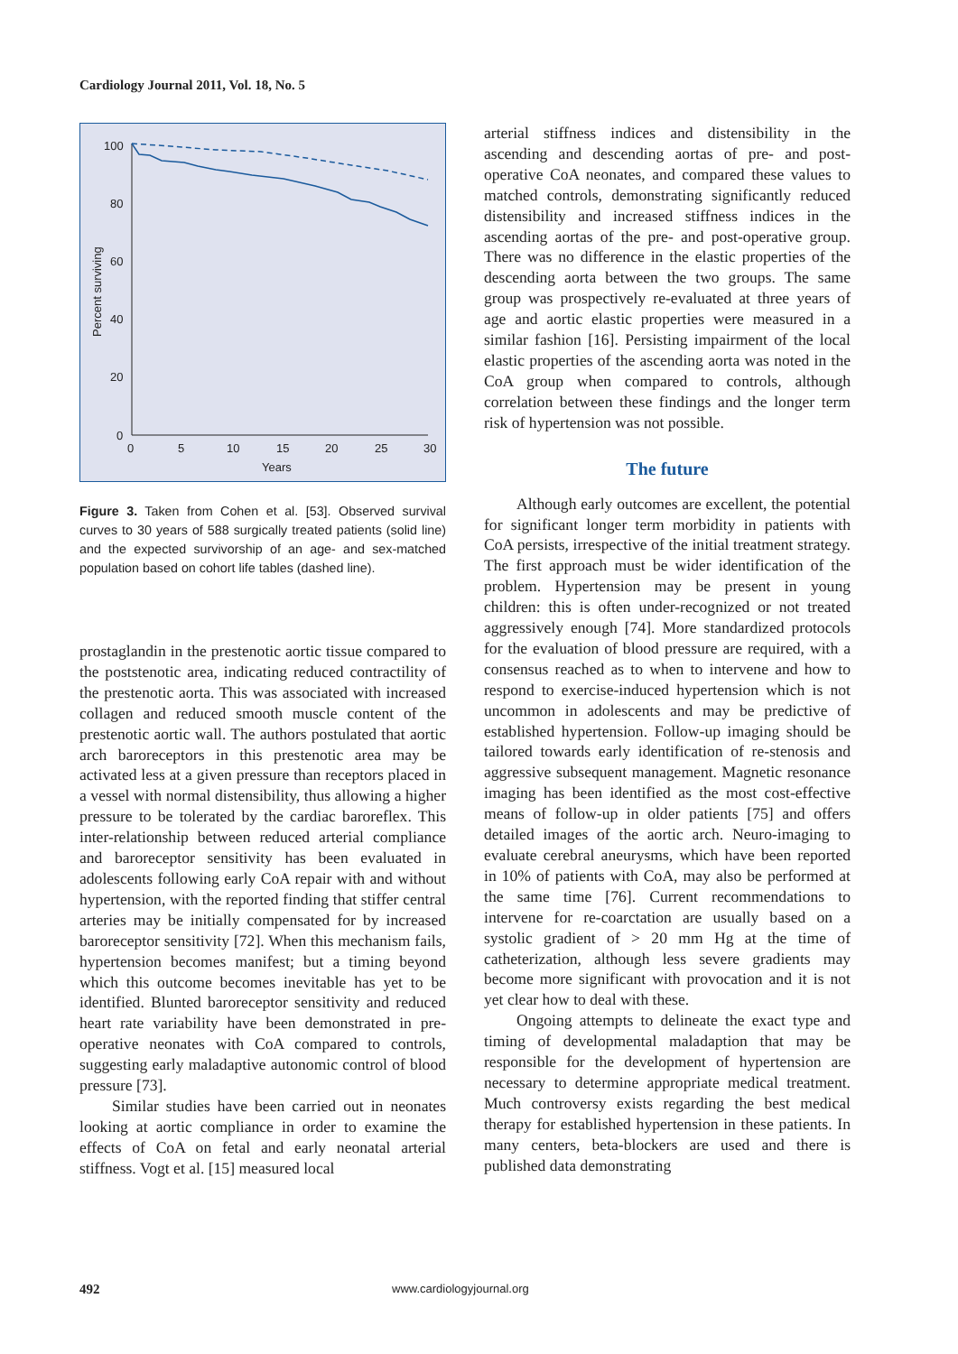Cardiology Journal 2011, Vol. 18, No. 5
100
80
60
40
20
0
0
5
10
15
20
25
30
Years
Percent surviving
Figure 3. Taken from Cohen et al. [53]. Observed survival curves to 30 years of 588 surgically treated patients (solid line) and the expected survivorship of an age- and sex-matched population based on cohort life tables (dashed line).
prostaglandin in the prestenotic aortic tissue compared to the poststenotic area, indicating reduced contractility of the prestenotic aorta. This was associated with increased collagen and reduced smooth muscle content of the prestenotic aortic wall. The authors postulated that aortic arch baroreceptors in this prestenotic area may be activated less at a given pressure than receptors placed in a vessel with normal distensibility, thus allowing a higher pressure to be tolerated by the cardiac baroreflex. This inter-relationship between reduced arterial compliance and baroreceptor sensitivity has been evaluated in adolescents following early CoA repair with and without hypertension, with the reported finding that stiffer central arteries may be initially compensated for by increased baroreceptor sensitivity [72]. When this mechanism fails, hypertension becomes manifest; but a timing beyond which this outcome becomes inevitable has yet to be identified. Blunted baroreceptor sensitivity and reduced heart rate variability have been demonstrated in pre-operative neonates with CoA compared to controls, suggesting early maladaptive autonomic control of blood pressure [73].
Similar studies have been carried out in neonates looking at aortic compliance in order to examine the effects of CoA on fetal and early neonatal arterial stiffness. Vogt et al. [15] measured local
arterial stiffness indices and distensibility in the ascending and descending aortas of pre- and post-operative CoA neonates, and compared these values to matched controls, demonstrating significantly reduced distensibility and increased stiffness indices in the ascending aortas of the pre- and post-operative group. There was no difference in the elastic properties of the descending aorta between the two groups. The same group was prospectively re-evaluated at three years of age and aortic elastic properties were measured in a similar fashion [16]. Persisting impairment of the local elastic properties of the ascending aorta was noted in the CoA group when compared to controls, although correlation between these findings and the longer term risk of hypertension was not possible.
The future
Although early outcomes are excellent, the potential for significant longer term morbidity in patients with CoA persists, irrespective of the initial treatment strategy. The first approach must be wider identification of the problem. Hypertension may be present in young children: this is often under-recognized or not treated aggressively enough [74]. More standardized protocols for the evaluation of blood pressure are required, with a consensus reached as to when to intervene and how to respond to exercise-induced hypertension which is not uncommon in adolescents and may be predictive of established hypertension. Follow-up imaging should be tailored towards early identification of re-stenosis and aggressive subsequent management. Magnetic resonance imaging has been identified as the most cost-effective means of follow-up in older patients [75] and offers detailed images of the aortic arch. Neuro-imaging to evaluate cerebral aneurysms, which have been reported in 10% of patients with CoA, may also be performed at the same time [76]. Current recommendations to intervene for re-coarctation are usually based on a systolic gradient of > 20 mm Hg at the time of catheterization, although less severe gradients may become more significant with provocation and it is not yet clear how to deal with these.
Ongoing attempts to delineate the exact type and timing of developmental maladaption that may be responsible for the development of hypertension are necessary to determine appropriate medical treatment. Much controversy exists regarding the best medical therapy for established hypertension in these patients. In many centers, beta-blockers are used and there is published data demonstrating
492 www.cardiologyjournal.org